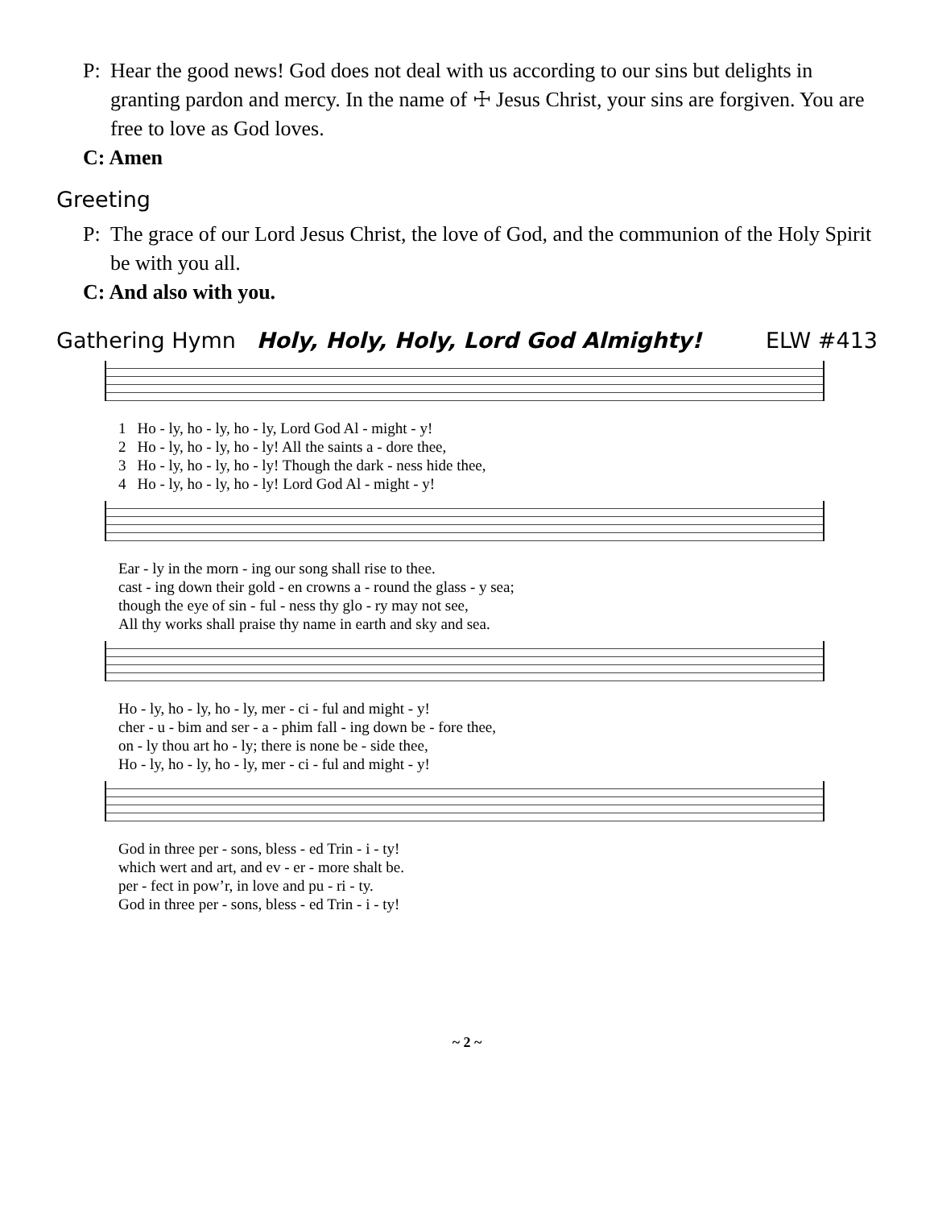P: Hear the good news! God does not deal with us according to our sins but delights in granting pardon and mercy. In the name of ☩ Jesus Christ, your sins are forgiven. You are free to love as God loves.
C: Amen
Greeting
P: The grace of our Lord Jesus Christ, the love of God, and the communion of the Holy Spirit be with you all.
C: And also with you.
Gathering Hymn Holy, Holy, Holy, Lord God Almighty! ELW #413
| 1 | Ho - ly, ho - ly, ho - ly, Lord God Al - might - y! |
| 2 | Ho - ly, ho - ly, ho - ly! All the saints a - dore thee, |
| 3 | Ho - ly, ho - ly, ho - ly! Though the dark - ness hide thee, |
| 4 | Ho - ly, ho - ly, ho - ly! Lord God Al - might - y! |
| Ear - ly in the morn - ing our song shall rise to thee. |
| cast - ing down their gold - en crowns a - round the glass - y sea; |
| though the eye of sin - ful - ness thy glo - ry may not see, |
| All thy works shall praise thy name in earth and sky and sea. |
| Ho - ly, ho - ly, ho - ly, mer - ci - ful and might - y! |
| cher - u - bim and ser - a - phim fall - ing down be - fore thee, |
| on - ly thou art ho - ly; there is none be - side thee, |
| Ho - ly, ho - ly, ho - ly, mer - ci - ful and might - y! |
| God in three per - sons, bless - ed Trin - i - ty! |
| which wert and art, and ev - er - more shalt be. |
| per - fect in pow’r, in love and pu - ri - ty. |
| God in three per - sons, bless - ed Trin - i - ty! |
~ 2 ~